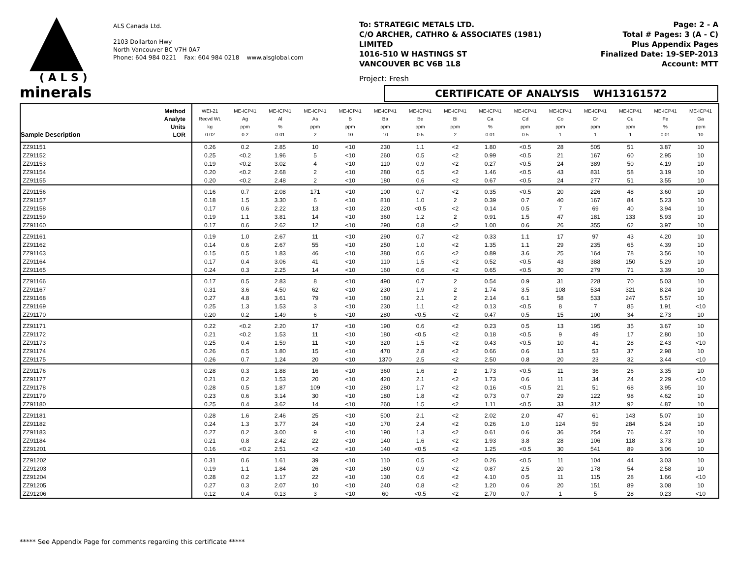( A L S )
minerals
ALS Canada Ltd.
2103 Dollarton Hwy
North Vancouver BC V7H 0A7
Phone: 604 984 0221 Fax: 604 984 0218 www.alsglobal.com
To: STRATEGIC METALS LTD.
C/O ARCHER, CATHRO & ASSOCIATES (1981)
LIMITED
1016-510 W HASTINGS ST
VANCOUVER BC V6B 1L8
Project: Fresh
Page: 2 - A
Total # Pages: 3 (A - C)
Plus Appendix Pages
Finalized Date: 19-SEP-2013
Account: MTT
CERTIFICATE OF ANALYSIS WH13161572
| Sample Description | Method Analyte Units LOR | WEI-21 Recvd Wt. kg 0.02 | ME-ICP41 Ag ppm 0.2 | ME-ICP41 Al % 0.01 | ME-ICP41 As ppm 2 | ME-ICP41 B ppm 10 | ME-ICP41 Ba ppm 10 | ME-ICP41 Be ppm 0.5 | ME-ICP41 Bi ppm 2 | ME-ICP41 Ca % 0.01 | ME-ICP41 Cd ppm 0.5 | ME-ICP41 Co ppm 1 | ME-ICP41 Cr ppm 1 | ME-ICP41 Cu ppm 1 | ME-ICP41 Fe % 0.01 | ME-ICP41 Ga ppm 10 |
| --- | --- | --- | --- | --- | --- | --- | --- | --- | --- | --- | --- | --- | --- | --- | --- | --- |
| ZZ91151 | | 0.26 | 0.2 | 2.85 | 10 | <10 | 230 | 1.1 | <2 | 1.80 | <0.5 | 28 | 505 | 51 | 3.87 | 10 |
| ZZ91152 | | 0.25 | <0.2 | 1.96 | 5 | <10 | 260 | 0.5 | <2 | 0.99 | <0.5 | 21 | 167 | 60 | 2.95 | 10 |
| ZZ91153 | | 0.19 | <0.2 | 3.02 | 4 | <10 | 110 | 0.9 | <2 | 0.27 | <0.5 | 24 | 389 | 50 | 4.19 | 10 |
| ZZ91154 | | 0.20 | <0.2 | 2.68 | 2 | <10 | 280 | 0.5 | <2 | 1.46 | <0.5 | 43 | 831 | 58 | 3.19 | 10 |
| ZZ91155 | | 0.20 | <0.2 | 2.48 | 2 | <10 | 180 | 0.6 | <2 | 0.67 | <0.5 | 24 | 277 | 51 | 3.55 | 10 |
| ZZ91156 | | 0.16 | 0.7 | 2.08 | 171 | <10 | 100 | 0.7 | <2 | 0.35 | <0.5 | 20 | 226 | 48 | 3.60 | 10 |
| ZZ91157 | | 0.18 | 1.5 | 3.30 | 6 | <10 | 810 | 1.0 | 2 | 0.39 | 0.7 | 40 | 167 | 84 | 5.23 | 10 |
| ZZ91158 | | 0.17 | 0.6 | 2.22 | 13 | <10 | 220 | <0.5 | <2 | 0.14 | 0.5 | 7 | 69 | 40 | 3.94 | 10 |
| ZZ91159 | | 0.19 | 1.1 | 3.81 | 14 | <10 | 360 | 1.2 | 2 | 0.91 | 1.5 | 47 | 181 | 133 | 5.93 | 10 |
| ZZ91160 | | 0.17 | 0.6 | 2.62 | 12 | <10 | 290 | 0.8 | <2 | 1.00 | 0.6 | 26 | 355 | 62 | 3.97 | 10 |
| ZZ91161 | | 0.19 | 1.0 | 2.67 | 11 | <10 | 290 | 0.7 | <2 | 0.33 | 1.1 | 17 | 97 | 43 | 4.20 | 10 |
| ZZ91162 | | 0.14 | 0.6 | 2.67 | 55 | <10 | 250 | 1.0 | <2 | 1.35 | 1.1 | 29 | 235 | 65 | 4.39 | 10 |
| ZZ91163 | | 0.15 | 0.5 | 1.83 | 46 | <10 | 380 | 0.6 | <2 | 0.89 | 3.6 | 25 | 164 | 78 | 3.56 | 10 |
| ZZ91164 | | 0.17 | 0.4 | 3.06 | 41 | <10 | 110 | 1.5 | <2 | 0.52 | <0.5 | 43 | 388 | 150 | 5.29 | 10 |
| ZZ91165 | | 0.24 | 0.3 | 2.25 | 14 | <10 | 160 | 0.6 | <2 | 0.65 | <0.5 | 30 | 279 | 71 | 3.39 | 10 |
| ZZ91166 | | 0.17 | 0.5 | 2.83 | 8 | <10 | 490 | 0.7 | 2 | 0.54 | 0.9 | 31 | 228 | 70 | 5.03 | 10 |
| ZZ91167 | | 0.31 | 3.6 | 4.50 | 62 | <10 | 230 | 1.9 | 2 | 1.74 | 3.5 | 108 | 534 | 321 | 8.24 | 10 |
| ZZ91168 | | 0.27 | 4.8 | 3.61 | 79 | <10 | 180 | 2.1 | 2 | 2.14 | 6.1 | 58 | 533 | 247 | 5.57 | 10 |
| ZZ91169 | | 0.25 | 1.3 | 1.53 | 3 | <10 | 230 | 1.1 | <2 | 0.13 | <0.5 | 8 | 7 | 85 | 1.91 | <10 |
| ZZ91170 | | 0.20 | 0.2 | 1.49 | 6 | <10 | 280 | <0.5 | <2 | 0.47 | 0.5 | 15 | 100 | 34 | 2.73 | 10 |
| ZZ91171 | | 0.22 | <0.2 | 2.20 | 17 | <10 | 190 | 0.6 | <2 | 0.23 | 0.5 | 13 | 195 | 35 | 3.67 | 10 |
| ZZ91172 | | 0.21 | <0.2 | 1.53 | 11 | <10 | 180 | <0.5 | <2 | 0.18 | <0.5 | 9 | 49 | 17 | 2.80 | 10 |
| ZZ91173 | | 0.25 | 0.4 | 1.59 | 11 | <10 | 320 | 1.5 | <2 | 0.43 | <0.5 | 10 | 41 | 28 | 2.43 | <10 |
| ZZ91174 | | 0.26 | 0.5 | 1.80 | 15 | <10 | 470 | 2.8 | <2 | 0.66 | 0.6 | 13 | 53 | 37 | 2.98 | 10 |
| ZZ91175 | | 0.26 | 0.7 | 1.24 | 20 | <10 | 1370 | 2.5 | <2 | 2.50 | 0.8 | 20 | 23 | 32 | 3.44 | <10 |
| ZZ91176 | | 0.28 | 0.3 | 1.88 | 16 | <10 | 360 | 1.6 | 2 | 1.73 | <0.5 | 11 | 36 | 26 | 3.35 | 10 |
| ZZ91177 | | 0.21 | 0.2 | 1.53 | 20 | <10 | 420 | 2.1 | <2 | 1.73 | 0.6 | 11 | 34 | 24 | 2.29 | <10 |
| ZZ91178 | | 0.28 | 0.5 | 1.87 | 109 | <10 | 280 | 1.7 | <2 | 0.16 | <0.5 | 21 | 51 | 68 | 3.95 | 10 |
| ZZ91179 | | 0.23 | 0.6 | 3.14 | 30 | <10 | 180 | 1.8 | <2 | 0.73 | 0.7 | 29 | 122 | 98 | 4.62 | 10 |
| ZZ91180 | | 0.25 | 0.4 | 3.62 | 14 | <10 | 260 | 1.5 | <2 | 1.11 | <0.5 | 33 | 312 | 92 | 4.87 | 10 |
| ZZ91181 | | 0.28 | 1.6 | 2.46 | 25 | <10 | 500 | 2.1 | <2 | 2.02 | 2.0 | 47 | 61 | 143 | 5.07 | 10 |
| ZZ91182 | | 0.24 | 1.3 | 3.77 | 24 | <10 | 170 | 2.4 | <2 | 0.26 | 1.0 | 124 | 59 | 284 | 5.24 | 10 |
| ZZ91183 | | 0.27 | 0.2 | 3.00 | 9 | <10 | 190 | 1.3 | <2 | 0.61 | 0.6 | 36 | 254 | 76 | 4.37 | 10 |
| ZZ91184 | | 0.21 | 0.8 | 2.42 | 22 | <10 | 140 | 1.6 | <2 | 1.93 | 3.8 | 28 | 106 | 118 | 3.73 | 10 |
| ZZ91201 | | 0.16 | <0.2 | 2.51 | <2 | <10 | 140 | <0.5 | <2 | 1.25 | <0.5 | 30 | 541 | 89 | 3.06 | 10 |
| ZZ91202 | | 0.31 | 0.6 | 1.61 | 39 | <10 | 110 | 0.5 | <2 | 0.26 | <0.5 | 11 | 104 | 44 | 3.03 | 10 |
| ZZ91203 | | 0.19 | 1.1 | 1.84 | 26 | <10 | 160 | 0.9 | <2 | 0.87 | 2.5 | 20 | 178 | 54 | 2.58 | 10 |
| ZZ91204 | | 0.28 | 0.2 | 1.17 | 22 | <10 | 130 | 0.6 | <2 | 4.10 | 0.5 | 11 | 115 | 28 | 1.66 | <10 |
| ZZ91205 | | 0.27 | 0.3 | 2.07 | 10 | <10 | 240 | 0.8 | <2 | 1.20 | 0.6 | 20 | 151 | 89 | 3.08 | 10 |
| ZZ91206 | | 0.12 | 0.4 | 0.13 | 3 | <10 | 60 | <0.5 | <2 | 2.70 | 0.7 | 1 | 5 | 28 | 0.23 | <10 |
***** See Appendix Page for comments regarding this certificate *****